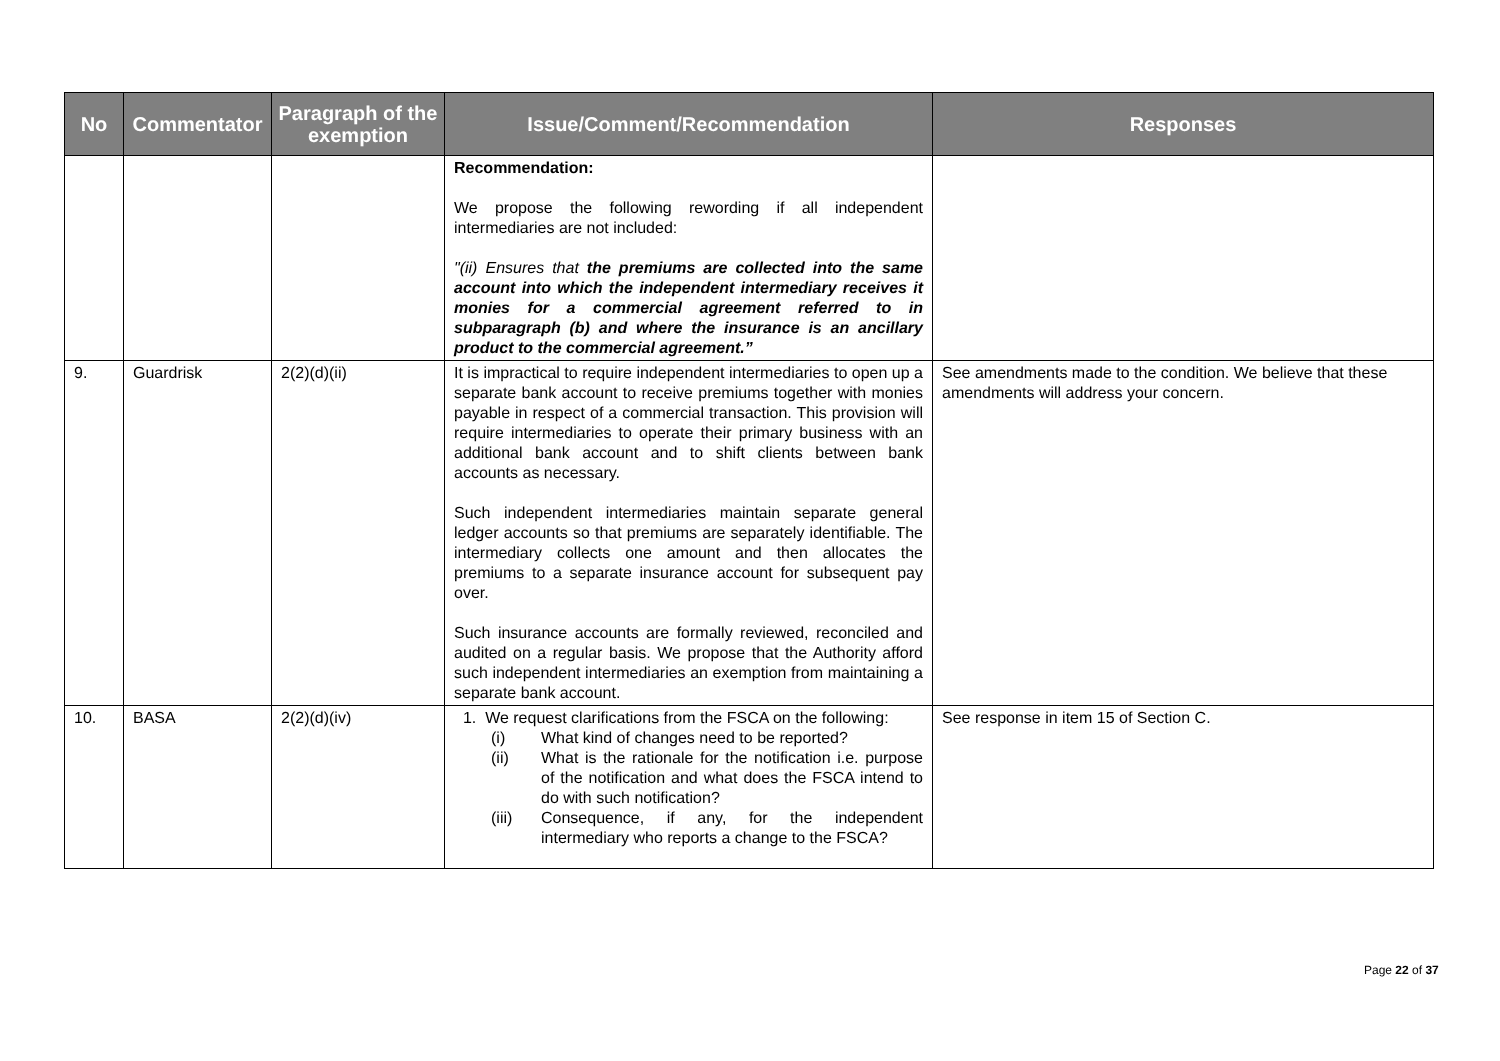| No | Commentator | Paragraph of the exemption | Issue/Comment/Recommendation | Responses |
| --- | --- | --- | --- | --- |
| | | | Recommendation: We propose the following rewording if all independent intermediaries are not included: "(ii) Ensures that the premiums are collected into the same account into which the independent intermediary receives it monies for a commercial agreement referred to in subparagraph (b) and where the insurance is an ancillary product to the commercial agreement.” | |
| 9. | Guardrisk | 2(2)(d)(ii) | It is impractical to require independent intermediaries to open up a separate bank account to receive premiums together with monies payable in respect of a commercial transaction. This provision will require intermediaries to operate their primary business with an additional bank account and to shift clients between bank accounts as necessary. Such independent intermediaries maintain separate general ledger accounts so that premiums are separately identifiable. The intermediary collects one amount and then allocates the premiums to a separate insurance account for subsequent pay over. Such insurance accounts are formally reviewed, reconciled and audited on a regular basis. We propose that the Authority afford such independent intermediaries an exemption from maintaining a separate bank account. | See amendments made to the condition. We believe that these amendments will address your concern. |
| 10. | BASA | 2(2)(d)(iv) | 1. We request clarifications from the FSCA on the following: (i) What kind of changes need to be reported? (ii) What is the rationale for the notification i.e. purpose of the notification and what does the FSCA intend to do with such notification? (iii) Consequence, if any, for the independent intermediary who reports a change to the FSCA? | See response in item 15 of Section C. |
Page 22 of 37